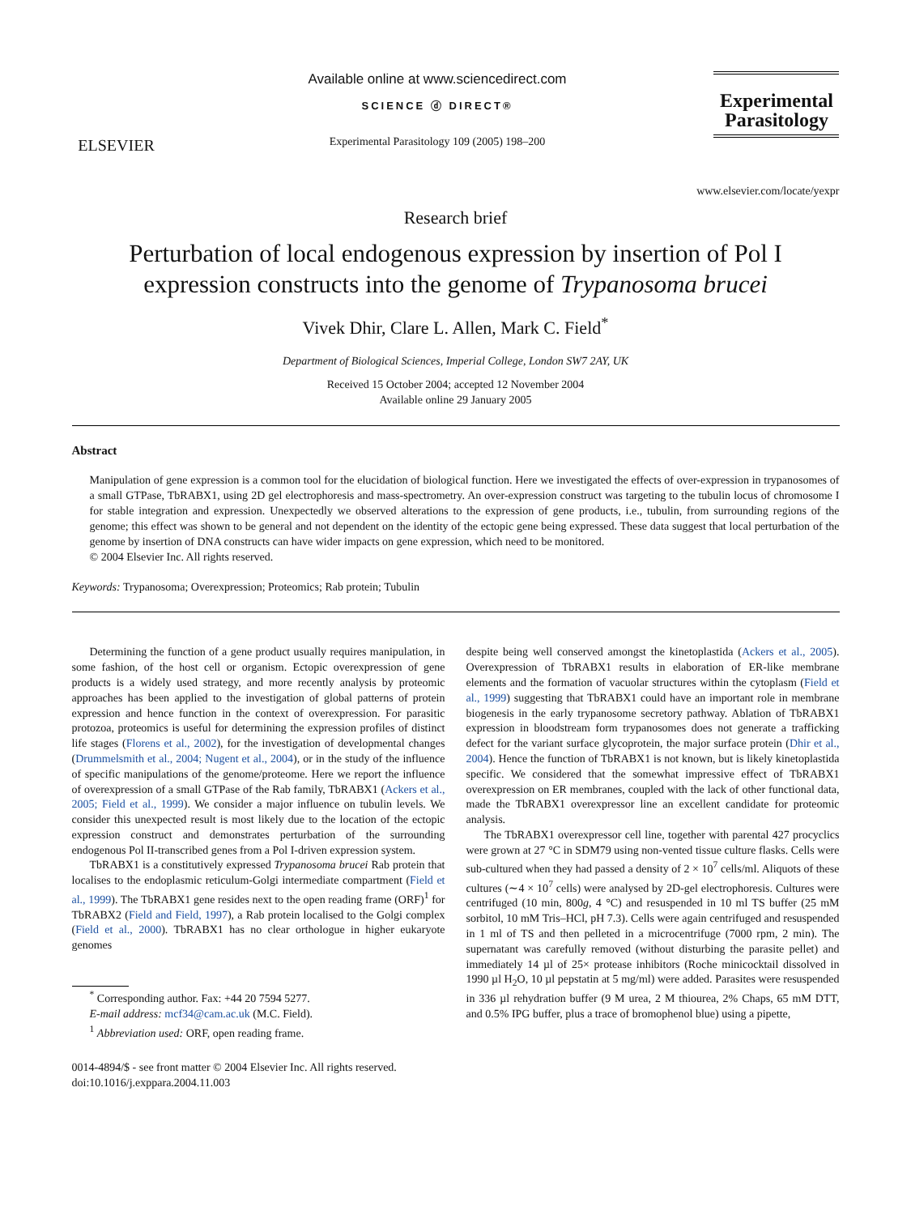ELSEVIER
Available online at www.sciencedirect.com
SCIENCE ⓓ DIRECT®
Experimental Parasitology 109 (2005) 198–200
Experimental Parasitology
www.elsevier.com/locate/yexpr
Research brief
Perturbation of local endogenous expression by insertion of Pol I expression constructs into the genome of Trypanosoma brucei
Vivek Dhir, Clare L. Allen, Mark C. Field<sup>*</sup>
Department of Biological Sciences, Imperial College, London SW7 2AY, UK
Received 15 October 2004; accepted 12 November 2004
Available online 29 January 2005
Abstract
Manipulation of gene expression is a common tool for the elucidation of biological function. Here we investigated the effects of over-expression in trypanosomes of a small GTPase, TbRABX1, using 2D gel electrophoresis and mass-spectrometry. An over-expression construct was targeting to the tubulin locus of chromosome I for stable integration and expression. Unexpectedly we observed alterations to the expression of gene products, i.e., tubulin, from surrounding regions of the genome; this effect was shown to be general and not dependent on the identity of the ectopic gene being expressed. These data suggest that local perturbation of the genome by insertion of DNA constructs can have wider impacts on gene expression, which need to be monitored.
© 2004 Elsevier Inc. All rights reserved.
Keywords: Trypanosoma; Overexpression; Proteomics; Rab protein; Tubulin
Determining the function of a gene product usually requires manipulation, in some fashion, of the host cell or organism. Ectopic overexpression of gene products is a widely used strategy, and more recently analysis by proteomic approaches has been applied to the investigation of global patterns of protein expression and hence function in the context of overexpression. For parasitic protozoa, proteomics is useful for determining the expression profiles of distinct life stages (Florens et al., 2002), for the investigation of developmental changes (Drummelsmith et al., 2004; Nugent et al., 2004), or in the study of the influence of specific manipulations of the genome/proteome. Here we report the influence of overexpression of a small GTPase of the Rab family, TbRABX1 (Ackers et al., 2005; Field et al., 1999). We consider a major influence on tubulin levels. We consider this unexpected result is most likely due to the location of the ectopic expression construct and demonstrates perturbation of the surrounding endogenous Pol II-transcribed genes from a Pol I-driven expression system.
TbRABX1 is a constitutively expressed Trypanosoma brucei Rab protein that localises to the endoplasmic reticulum-Golgi intermediate compartment (Field et al., 1999). The TbRABX1 gene resides next to the open reading frame (ORF)<sup>1</sup> for TbRABX2 (Field and Field, 1997), a Rab protein localised to the Golgi complex (Field et al., 2000). TbRABX1 has no clear orthologue in higher eukaryote genomes
<sup>*</sup> Corresponding author. Fax: +44 20 7594 5277.
E-mail address: mcf34@cam.ac.uk (M.C. Field).
<sup>1</sup> Abbreviation used: ORF, open reading frame.
0014-4894/$ - see front matter © 2004 Elsevier Inc. All rights reserved.
doi:10.1016/j.exppara.2004.11.003
despite being well conserved amongst the kinetoplastida (Ackers et al., 2005). Overexpression of TbRABX1 results in elaboration of ER-like membrane elements and the formation of vacuolar structures within the cytoplasm (Field et al., 1999) suggesting that TbRABX1 could have an important role in membrane biogenesis in the early trypanosome secretory pathway. Ablation of TbRABX1 expression in bloodstream form trypanosomes does not generate a trafficking defect for the variant surface glycoprotein, the major surface protein (Dhir et al., 2004). Hence the function of TbRABX1 is not known, but is likely kinetoplastida specific. We considered that the somewhat impressive effect of TbRABX1 overexpression on ER membranes, coupled with the lack of other functional data, made the TbRABX1 overexpressor line an excellent candidate for proteomic analysis.
The TbRABX1 overexpressor cell line, together with parental 427 procyclics were grown at 27 °C in SDM79 using non-vented tissue culture flasks. Cells were sub-cultured when they had passed a density of 2 × 10<sup>7</sup> cells/ml. Aliquots of these cultures (∼4 × 10<sup>7</sup> cells) were analysed by 2D-gel electrophoresis. Cultures were centrifuged (10 min, 800g, 4 °C) and resuspended in 10 ml TS buffer (25 mM sorbitol, 10 mM Tris–HCl, pH 7.3). Cells were again centrifuged and resuspended in 1 ml of TS and then pelleted in a microcentrifuge (7000 rpm, 2 min). The supernatant was carefully removed (without disturbing the parasite pellet) and immediately 14 µl of 25× protease inhibitors (Roche minicocktail dissolved in 1990 µl H<sub>2</sub>O, 10 µl pepstatin at 5 mg/ml) were added. Parasites were resuspended in 336 µl rehydration buffer (9 M urea, 2 M thiourea, 2% Chaps, 65 mM DTT, and 0.5% IPG buffer, plus a trace of bromophenol blue) using a pipette,